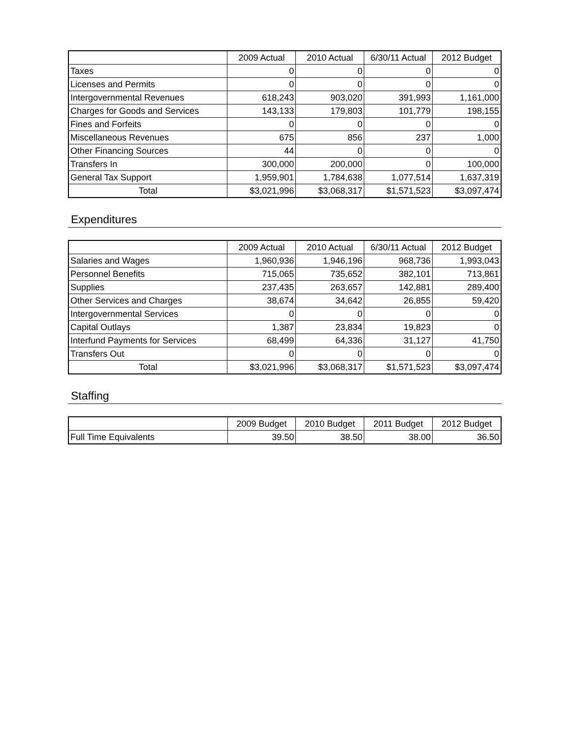| | 2009 Actual | 2010 Actual | 6/30/11 Actual | 2012 Budget |
| --- | --- | --- | --- | --- |
| Taxes | 0 | 0 | 0 | 0 |
| Licenses and Permits | 0 | 0 | 0 | 0 |
| Intergovernmental Revenues | 618,243 | 903,020 | 391,993 | 1,161,000 |
| Charges for Goods and Services | 143,133 | 179,803 | 101,779 | 198,155 |
| Fines and Forfeits | 0 | 0 | 0 | 0 |
| Miscellaneous Revenues | 675 | 856 | 237 | 1,000 |
| Other Financing Sources | 44 | 0 | 0 | 0 |
| Transfers In | 300,000 | 200,000 | 0 | 100,000 |
| General Tax Support | 1,959,901 | 1,784,638 | 1,077,514 | 1,637,319 |
| Total | $3,021,996 | $3,068,317 | $1,571,523 | $3,097,474 |
Expenditures
| | 2009 Actual | 2010 Actual | 6/30/11 Actual | 2012 Budget |
| --- | --- | --- | --- | --- |
| Salaries and Wages | 1,960,936 | 1,946,196 | 968,736 | 1,993,043 |
| Personnel Benefits | 715,065 | 735,652 | 382,101 | 713,861 |
| Supplies | 237,435 | 263,657 | 142,881 | 289,400 |
| Other Services and Charges | 38,674 | 34,642 | 26,855 | 59,420 |
| Intergovernmental Services | 0 | 0 | 0 | 0 |
| Capital Outlays | 1,387 | 23,834 | 19,823 | 0 |
| Interfund Payments for Services | 68,499 | 64,336 | 31,127 | 41,750 |
| Transfers Out | 0 | 0 | 0 | 0 |
| Total | $3,021,996 | $3,068,317 | $1,571,523 | $3,097,474 |
Staffing
| | 2009 Budget | 2010 Budget | 2011 Budget | 2012 Budget |
| --- | --- | --- | --- | --- |
| Full Time Equivalents | 39.50 | 38.50 | 38.00 | 36.50 |